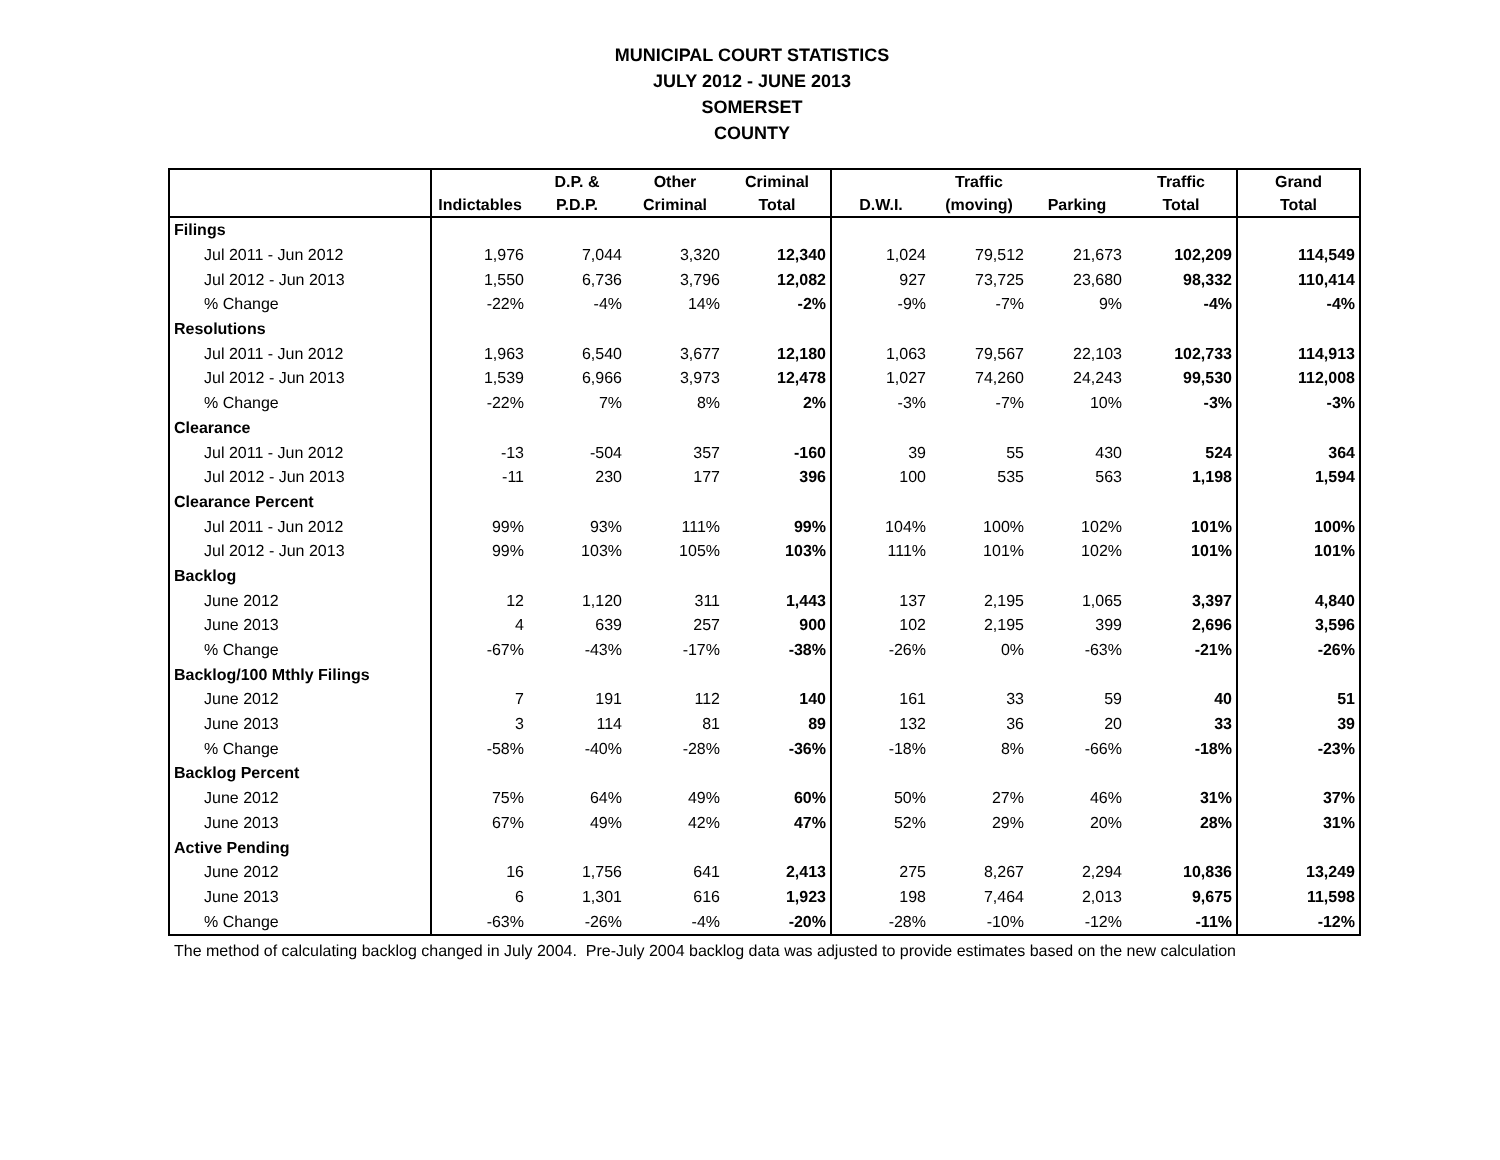MUNICIPAL COURT STATISTICS
JULY 2012 - JUNE 2013
SOMERSET
COUNTY
| | | D.P. & | Other | Criminal | | Traffic | | Traffic | Grand |
| --- | --- | --- | --- | --- | --- | --- | --- | --- | --- |
| | Indictables | P.D.P. | Criminal | Total | D.W.I. | (moving) | Parking | Total | Total |
| Filings | | | | | | | | | |
| Jul 2011 - Jun 2012 | 1,976 | 7,044 | 3,320 | 12,340 | 1,024 | 79,512 | 21,673 | 102,209 | 114,549 |
| Jul 2012 - Jun 2013 | 1,550 | 6,736 | 3,796 | 12,082 | 927 | 73,725 | 23,680 | 98,332 | 110,414 |
| % Change | -22% | -4% | 14% | -2% | -9% | -7% | 9% | -4% | -4% |
| Resolutions | | | | | | | | | |
| Jul 2011 - Jun 2012 | 1,963 | 6,540 | 3,677 | 12,180 | 1,063 | 79,567 | 22,103 | 102,733 | 114,913 |
| Jul 2012 - Jun 2013 | 1,539 | 6,966 | 3,973 | 12,478 | 1,027 | 74,260 | 24,243 | 99,530 | 112,008 |
| % Change | -22% | 7% | 8% | 2% | -3% | -7% | 10% | -3% | -3% |
| Clearance | | | | | | | | | |
| Jul 2011 - Jun 2012 | -13 | -504 | 357 | -160 | 39 | 55 | 430 | 524 | 364 |
| Jul 2012 - Jun 2013 | -11 | 230 | 177 | 396 | 100 | 535 | 563 | 1,198 | 1,594 |
| Clearance Percent | | | | | | | | | |
| Jul 2011 - Jun 2012 | 99% | 93% | 111% | 99% | 104% | 100% | 102% | 101% | 100% |
| Jul 2012 - Jun 2013 | 99% | 103% | 105% | 103% | 111% | 101% | 102% | 101% | 101% |
| Backlog | | | | | | | | | |
| June 2012 | 12 | 1,120 | 311 | 1,443 | 137 | 2,195 | 1,065 | 3,397 | 4,840 |
| June 2013 | 4 | 639 | 257 | 900 | 102 | 2,195 | 399 | 2,696 | 3,596 |
| % Change | -67% | -43% | -17% | -38% | -26% | 0% | -63% | -21% | -26% |
| Backlog/100 Mthly Filings | | | | | | | | | |
| June 2012 | 7 | 191 | 112 | 140 | 161 | 33 | 59 | 40 | 51 |
| June 2013 | 3 | 114 | 81 | 89 | 132 | 36 | 20 | 33 | 39 |
| % Change | -58% | -40% | -28% | -36% | -18% | 8% | -66% | -18% | -23% |
| Backlog Percent | | | | | | | | | |
| June 2012 | 75% | 64% | 49% | 60% | 50% | 27% | 46% | 31% | 37% |
| June 2013 | 67% | 49% | 42% | 47% | 52% | 29% | 20% | 28% | 31% |
| Active Pending | | | | | | | | | |
| June 2012 | 16 | 1,756 | 641 | 2,413 | 275 | 8,267 | 2,294 | 10,836 | 13,249 |
| June 2013 | 6 | 1,301 | 616 | 1,923 | 198 | 7,464 | 2,013 | 9,675 | 11,598 |
| % Change | -63% | -26% | -4% | -20% | -28% | -10% | -12% | -11% | -12% |
The method of calculating backlog changed in July 2004. Pre-July 2004 backlog data was adjusted to provide estimates based on the new calculation